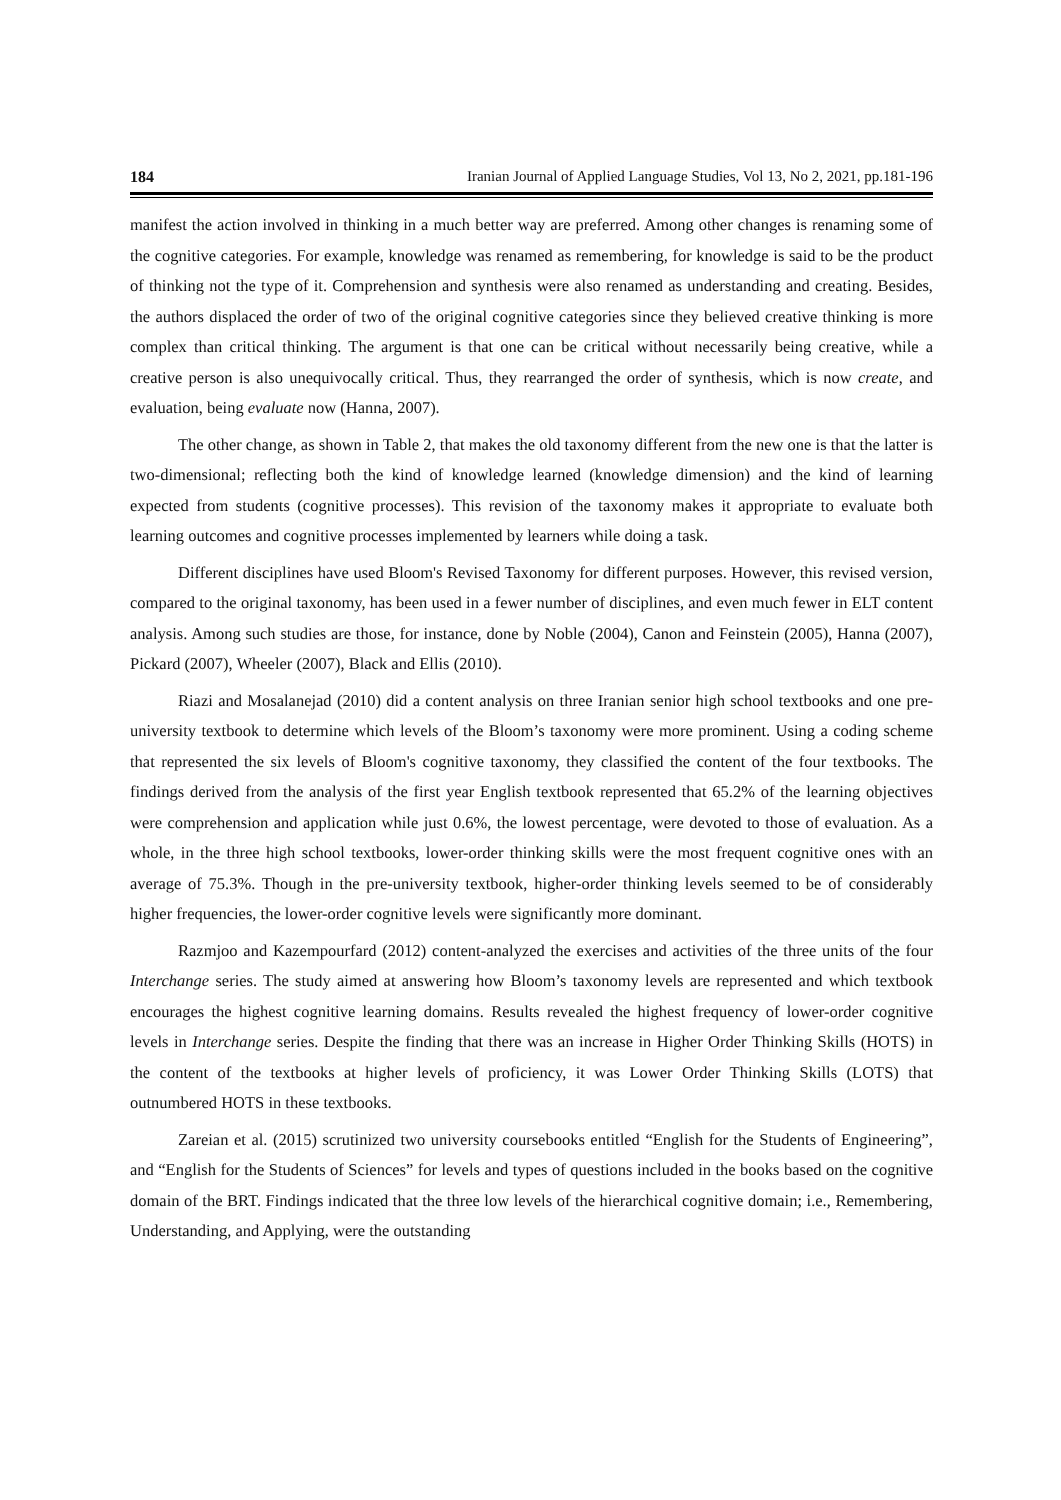184 Iranian Journal of Applied Language Studies, Vol 13, No 2, 2021, pp.181-196
manifest the action involved in thinking in a much better way are preferred. Among other changes is renaming some of the cognitive categories. For example, knowledge was renamed as remembering, for knowledge is said to be the product of thinking not the type of it. Comprehension and synthesis were also renamed as understanding and creating. Besides, the authors displaced the order of two of the original cognitive categories since they believed creative thinking is more complex than critical thinking. The argument is that one can be critical without necessarily being creative, while a creative person is also unequivocally critical. Thus, they rearranged the order of synthesis, which is now create, and evaluation, being evaluate now (Hanna, 2007).
The other change, as shown in Table 2, that makes the old taxonomy different from the new one is that the latter is two-dimensional; reflecting both the kind of knowledge learned (knowledge dimension) and the kind of learning expected from students (cognitive processes). This revision of the taxonomy makes it appropriate to evaluate both learning outcomes and cognitive processes implemented by learners while doing a task.
Different disciplines have used Bloom's Revised Taxonomy for different purposes. However, this revised version, compared to the original taxonomy, has been used in a fewer number of disciplines, and even much fewer in ELT content analysis. Among such studies are those, for instance, done by Noble (2004), Canon and Feinstein (2005), Hanna (2007), Pickard (2007), Wheeler (2007), Black and Ellis (2010).
Riazi and Mosalanejad (2010) did a content analysis on three Iranian senior high school textbooks and one pre-university textbook to determine which levels of the Bloom’s taxonomy were more prominent. Using a coding scheme that represented the six levels of Bloom's cognitive taxonomy, they classified the content of the four textbooks. The findings derived from the analysis of the first year English textbook represented that 65.2% of the learning objectives were comprehension and application while just 0.6%, the lowest percentage, were devoted to those of evaluation. As a whole, in the three high school textbooks, lower-order thinking skills were the most frequent cognitive ones with an average of 75.3%. Though in the pre-university textbook, higher-order thinking levels seemed to be of considerably higher frequencies, the lower-order cognitive levels were significantly more dominant.
Razmjoo and Kazempourfard (2012) content-analyzed the exercises and activities of the three units of the four Interchange series. The study aimed at answering how Bloom’s taxonomy levels are represented and which textbook encourages the highest cognitive learning domains. Results revealed the highest frequency of lower-order cognitive levels in Interchange series. Despite the finding that there was an increase in Higher Order Thinking Skills (HOTS) in the content of the textbooks at higher levels of proficiency, it was Lower Order Thinking Skills (LOTS) that outnumbered HOTS in these textbooks.
Zareian et al. (2015) scrutinized two university coursebooks entitled “English for the Students of Engineering”, and “English for the Students of Sciences” for levels and types of questions included in the books based on the cognitive domain of the BRT. Findings indicated that the three low levels of the hierarchical cognitive domain; i.e., Remembering, Understanding, and Applying, were the outstanding